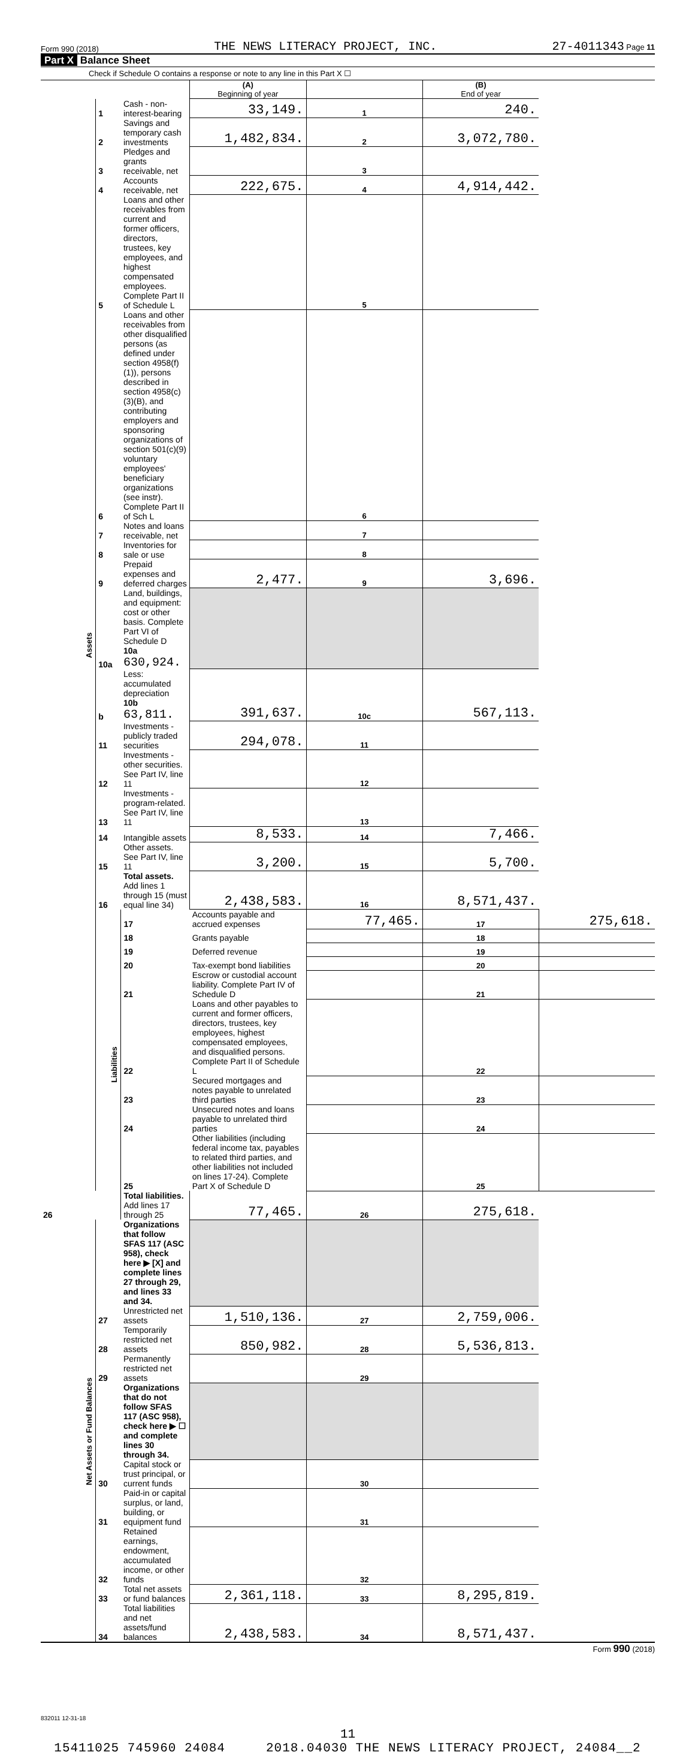Form 990 (2018) THE NEWS LITERACY PROJECT, INC. 27-4011343 Page 11
Part X Balance Sheet
Check if Schedule O contains a response or note to any line in this Part X ☐
| | | | (A) Beginning of year | | (B) End of year | |
| Assets | 1 | Cash - non-interest-bearing | 33,149. | 1 | 240. | |
| | 2 | Savings and temporary cash investments | 1,482,834. | 2 | 3,072,780. | |
| | 3 | Pledges and grants receivable, net | | 3 | | |
| | 4 | Accounts receivable, net | 222,675. | 4 | 4,914,442. | |
| | 5 | Loans and other receivables from current and former officers, directors, trustees, key employees, and highest compensated employees. Complete Part II of Schedule L | | 5 | | |
| | 6 | Loans and other receivables from other disqualified persons (as defined under section 4958(f)(1)), persons described in section 4958(c)(3)(B), and contributing employers and sponsoring organizations of section 501(c)(9) voluntary employees' beneficiary organizations (see instr). Complete Part II of Sch L | | 6 | | |
| | 7 | Notes and loans receivable, net | | 7 | | |
| | 8 | Inventories for sale or use | | 8 | | |
| | 9 | Prepaid expenses and deferred charges | 2,477. | 9 | 3,696. | |
| | 10a | Land, buildings, and equipment: cost or other basis. Complete Part VI of Schedule D 10a 630,924. | | | | |
| | b | Less: accumulated depreciation 10b 63,811. | 391,637. | 10c | 567,113. | |
| | 11 | Investments - publicly traded securities | 294,078. | 11 | | |
| | 12 | Investments - other securities. See Part IV, line 11 | | 12 | | |
| | 13 | Investments - program-related. See Part IV, line 11 | | 13 | | |
| | 14 | Intangible assets | 8,533. | 14 | 7,466. | |
| | 15 | Other assets. See Part IV, line 11 | 3,200. | 15 | 5,700. | |
| | 16 | Total assets. Add lines 1 through 15 (must equal line 34) | 2,438,583. | 16 | 8,571,437. | |
| | Liabilities | 17 | Accounts payable and accrued expenses | 77,465. | 17 | 275,618. |
| | | 18 | Grants payable | | 18 | |
| | | 19 | Deferred revenue | | 19 | |
| | | 20 | Tax-exempt bond liabilities | | 20 | |
| | | 21 | Escrow or custodial account liability. Complete Part IV of Schedule D | | 21 | |
| | | 22 | Loans and other payables to current and former officers, directors, trustees, key employees, highest compensated employees, and disqualified persons. Complete Part II of Schedule L | | 22 | |
| | | 23 | Secured mortgages and notes payable to unrelated third parties | | 23 | |
| | | 24 | Unsecured notes and loans payable to unrelated third parties | | 24 | |
| | | 25 | Other liabilities (including federal income tax, payables to related third parties, and other liabilities not included on lines 17-24). Complete Part X of Schedule D | | 25 | |
| 26 | | Total liabilities. Add lines 17 through 25 | 77,465. | 26 | 275,618. | |
| Net Assets or Fund Balances | | Organizations that follow SFAS 117 (ASC 958), check here ▶ [X] and complete lines 27 through 29, and lines 33 and 34. | | | | |
| | 27 | Unrestricted net assets | 1,510,136. | 27 | 2,759,006. | |
| | 28 | Temporarily restricted net assets | 850,982. | 28 | 5,536,813. | |
| | 29 | Permanently restricted net assets | | 29 | | |
| | | Organizations that do not follow SFAS 117 (ASC 958), check here ▶ ☐ and complete lines 30 through 34. | | | | |
| | 30 | Capital stock or trust principal, or current funds | | 30 | | |
| | 31 | Paid-in or capital surplus, or land, building, or equipment fund | | 31 | | |
| | 32 | Retained earnings, endowment, accumulated income, or other funds | | 32 | | |
| | 33 | Total net assets or fund balances | 2,361,118. | 33 | 8,295,819. | |
| | 34 | Total liabilities and net assets/fund balances | 2,438,583. | 34 | 8,571,437. | |
Form 990 (2018)
832011 12-31-18
11
15411025 745960 24084 2018.04030 THE NEWS LITERACY PROJECT, 24084__2